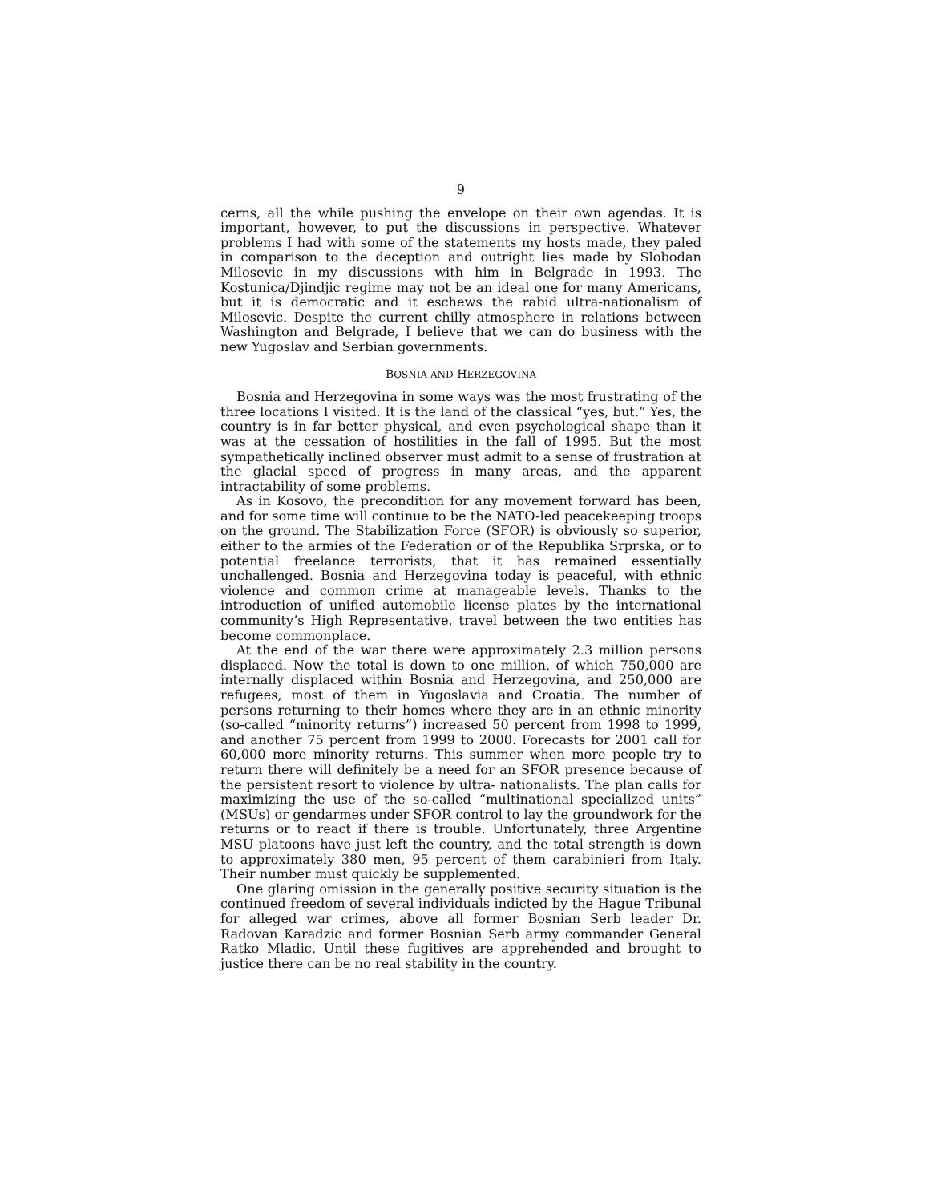9
cerns, all the while pushing the envelope on their own agendas. It is important, however, to put the discussions in perspective. Whatever problems I had with some of the statements my hosts made, they paled in comparison to the deception and outright lies made by Slobodan Milosevic in my discussions with him in Belgrade in 1993. The Kostunica/Djindjic regime may not be an ideal one for many Americans, but it is democratic and it eschews the rabid ultra-nationalism of Milosevic. Despite the current chilly atmosphere in relations between Washington and Belgrade, I believe that we can do business with the new Yugoslav and Serbian governments.
BOSNIA AND HERZEGOVINA
Bosnia and Herzegovina in some ways was the most frustrating of the three locations I visited. It is the land of the classical “yes, but.” Yes, the country is in far better physical, and even psychological shape than it was at the cessation of hostilities in the fall of 1995. But the most sympathetically inclined observer must admit to a sense of frustration at the glacial speed of progress in many areas, and the apparent intractability of some problems.
As in Kosovo, the precondition for any movement forward has been, and for some time will continue to be the NATO-led peacekeeping troops on the ground. The Stabilization Force (SFOR) is obviously so superior, either to the armies of the Federation or of the Republika Srprska, or to potential freelance terrorists, that it has remained essentially unchallenged. Bosnia and Herzegovina today is peaceful, with ethnic violence and common crime at manageable levels. Thanks to the introduction of unified automobile license plates by the international community’s High Representative, travel between the two entities has become commonplace.
At the end of the war there were approximately 2.3 million persons displaced. Now the total is down to one million, of which 750,000 are internally displaced within Bosnia and Herzegovina, and 250,000 are refugees, most of them in Yugoslavia and Croatia. The number of persons returning to their homes where they are in an ethnic minority (so-called “minority returns”) increased 50 percent from 1998 to 1999, and another 75 percent from 1999 to 2000. Forecasts for 2001 call for 60,000 more minority returns. This summer when more people try to return there will definitely be a need for an SFOR presence because of the persistent resort to violence by ultra- nationalists. The plan calls for maximizing the use of the so-called “multinational specialized units” (MSUs) or gendarmes under SFOR control to lay the groundwork for the returns or to react if there is trouble. Unfortunately, three Argentine MSU platoons have just left the country, and the total strength is down to approximately 380 men, 95 percent of them carabinieri from Italy. Their number must quickly be supplemented.
One glaring omission in the generally positive security situation is the continued freedom of several individuals indicted by the Hague Tribunal for alleged war crimes, above all former Bosnian Serb leader Dr. Radovan Karadzic and former Bosnian Serb army commander General Ratko Mladic. Until these fugitives are apprehended and brought to justice there can be no real stability in the country.